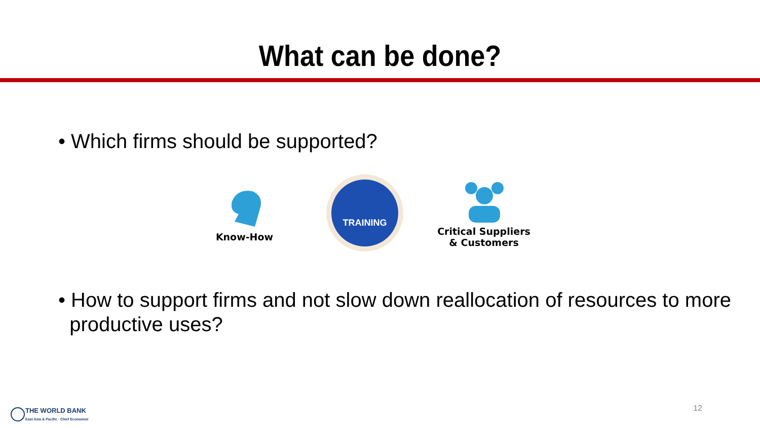What can be done?
• Which firms should be supported?
Know-How
TRAINING
Critical Suppliers
& Customers
• How to support firms and not slow down reallocation of resources to more
productive uses?
THE WORLD BANK
East Asia & Pacific · Chief Economist
12